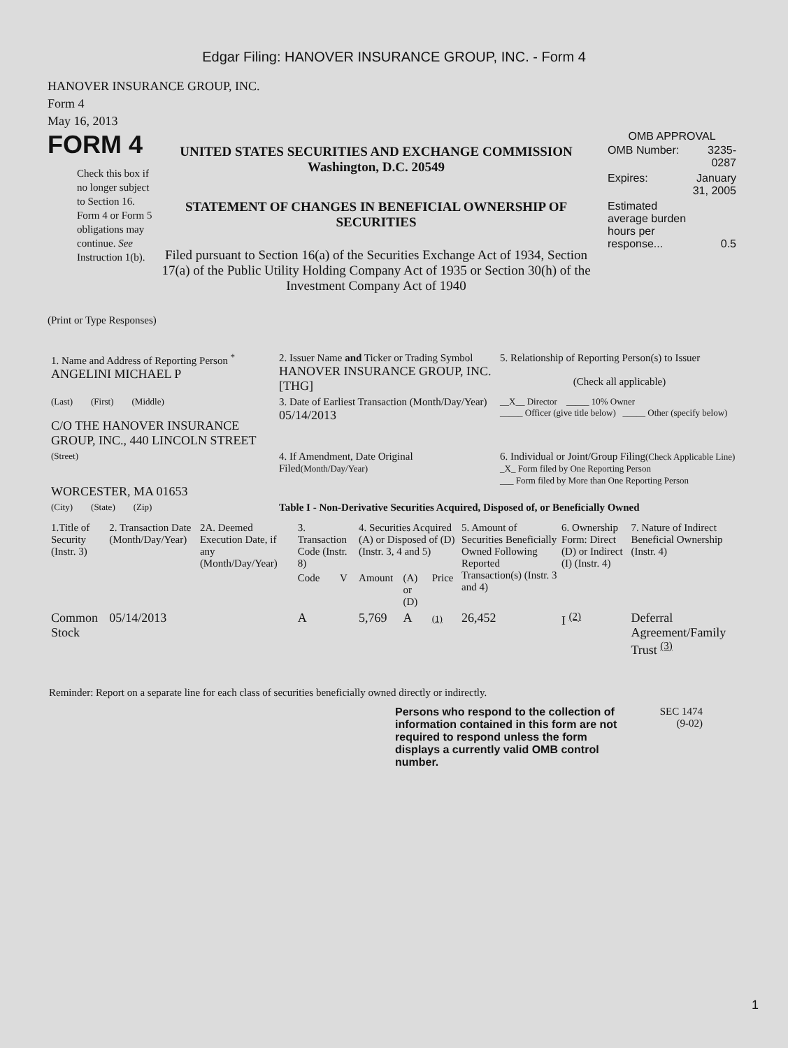Edgar Filing: HANOVER INSURANCE GROUP, INC. - Form 4
HANOVER INSURANCE GROUP, INC.
Form 4
May 16, 2013
FORM 4
Check this box if no longer subject to Section 16. Form 4 or Form 5 obligations may continue. See Instruction 1(b).
UNITED STATES SECURITIES AND EXCHANGE COMMISSION
Washington, D.C. 20549
STATEMENT OF CHANGES IN BENEFICIAL OWNERSHIP OF SECURITIES
Filed pursuant to Section 16(a) of the Securities Exchange Act of 1934, Section 17(a) of the Public Utility Holding Company Act of 1935 or Section 30(h) of the Investment Company Act of 1940
OMB APPROVAL
| OMB Number: | 3235-0287 |
| Expires: | January 31, 2005 |
| Estimated average burden hours per response... | 0.5 |
(Print or Type Responses)
| 1. Name and Address of Reporting Person <sup>*</sup> ANGELINI MICHAEL P | 2. Issuer Name and Ticker or Trading Symbol HANOVER INSURANCE GROUP, INC. [THG] | 5. Relationship of Reporting Person(s) to Issuer (Check all applicable) |
| (Last) (First) (Middle) C/O THE HANOVER INSURANCE GROUP, INC., 440 LINCOLN STREET | 3. Date of Earliest Transaction (Month/Day/Year) 05/14/2013 | __X__ Director _____ 10% Owner _____ Officer (give title below) _____ Other (specify below) |
| (Street) WORCESTER, MA 01653 | 4. If Amendment, Date Original Filed (Month/Day/Year) | 6. Individual or Joint/Group Filing (Check Applicable Line) _X_ Form filed by One Reporting Person ___ Form filed by More than One Reporting Person |
| (City) (State) (Zip) | Table I - Non-Derivative Securities Acquired, Disposed of, or Beneficially Owned | |
| 1.Title of Security (Instr. 3) | 2. Transaction Date (Month/Day/Year) | 2A. Deemed Execution Date, if any (Month/Day/Year) | 3. Transaction Code (Instr. 8) | | 4. Securities Acquired (A) or Disposed of (D) (Instr. 3, 4 and 5) | | | 5. Amount of Securities Beneficially Owned Following Reported Transaction(s) (Instr. 3 and 4) | 6. Ownership Form: Direct (D) or Indirect (I) (Instr. 4) | 7. Nature of Indirect Beneficial Ownership (Instr. 4) |
| --- | --- | --- | --- | --- | --- | --- | --- | --- | --- | --- |
| | | | Code | V | Amount | (A) or (D) | Price | | | |
| Common Stock | 05/14/2013 | | A | | 5,769 | A | (1) | 26,452 | I <sup>(2)</sup> | Deferral Agreement/Family Trust <sup>(3)</sup> |
Reminder: Report on a separate line for each class of securities beneficially owned directly or indirectly.
Persons who respond to the collection of information contained in this form are not required to respond unless the form displays a currently valid OMB control number.
SEC 1474
(9-02)
1